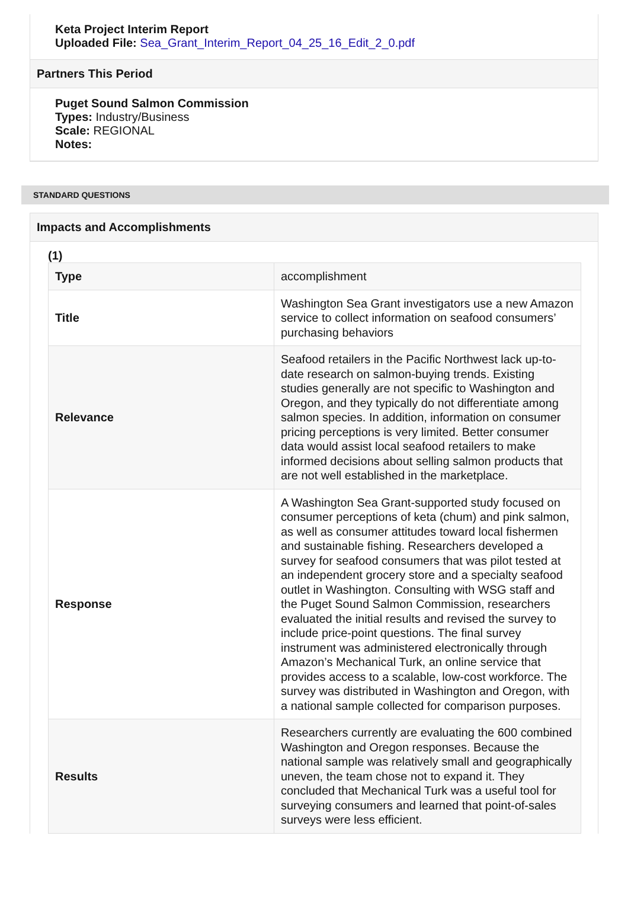Keta Project Interim Report
Uploaded File: Sea_Grant_Interim_Report_04_25_16_Edit_2_0.pdf
Partners This Period
Puget Sound Salmon Commission
Types: Industry/Business
Scale: REGIONAL
Notes:
STANDARD QUESTIONS
Impacts and Accomplishments
(1)
| Type | accomplishment |
| Title | Washington Sea Grant investigators use a new Amazon service to collect information on seafood consumers’ purchasing behaviors |
| Relevance | Seafood retailers in the Pacific Northwest lack up-to-date research on salmon-buying trends. Existing studies generally are not specific to Washington and Oregon, and they typically do not differentiate among salmon species. In addition, information on consumer pricing perceptions is very limited. Better consumer data would assist local seafood retailers to make informed decisions about selling salmon products that are not well established in the marketplace. |
| Response | A Washington Sea Grant-supported study focused on consumer perceptions of keta (chum) and pink salmon, as well as consumer attitudes toward local fishermen and sustainable fishing. Researchers developed a survey for seafood consumers that was pilot tested at an independent grocery store and a specialty seafood outlet in Washington. Consulting with WSG staff and the Puget Sound Salmon Commission, researchers evaluated the initial results and revised the survey to include price-point questions. The final survey instrument was administered electronically through Amazon’s Mechanical Turk, an online service that provides access to a scalable, low-cost workforce. The survey was distributed in Washington and Oregon, with a national sample collected for comparison purposes. |
| Results | Researchers currently are evaluating the 600 combined Washington and Oregon responses. Because the national sample was relatively small and geographically uneven, the team chose not to expand it. They concluded that Mechanical Turk was a useful tool for surveying consumers and learned that point-of-sales surveys were less efficient. |